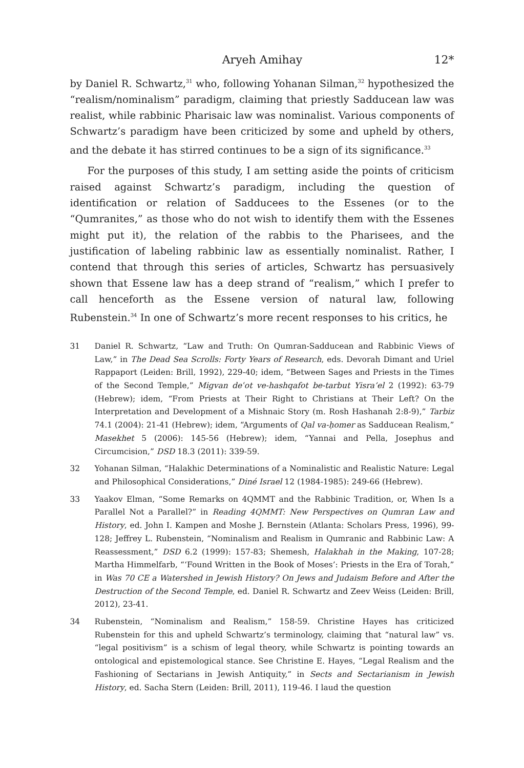Aryeh Amihay 12*
by Daniel R. Schwartz,<sup>31</sup> who, following Yohanan Silman,<sup>32</sup> hypothesized the “realism/nominalism” paradigm, claiming that priestly Sadducean law was realist, while rabbinic Pharisaic law was nominalist. Various components of Schwartz’s paradigm have been criticized by some and upheld by others, and the debate it has stirred continues to be a sign of its significance.<sup>33</sup>
For the purposes of this study, I am setting aside the points of criticism raised against Schwartz’s paradigm, including the question of identification or relation of Sadducees to the Essenes (or to the “Qumranites,” as those who do not wish to identify them with the Essenes might put it), the relation of the rabbis to the Pharisees, and the justification of labeling rabbinic law as essentially nominalist. Rather, I contend that through this series of articles, Schwartz has persuasively shown that Essene law has a deep strand of “realism,” which I prefer to call henceforth as the Essene version of natural law, following Rubenstein.<sup>34</sup> In one of Schwartz’s more recent responses to his critics, he
31 Daniel R. Schwartz, “Law and Truth: On Qumran-Sadducean and Rabbinic Views of Law,” in The Dead Sea Scrolls: Forty Years of Research, eds. Devorah Dimant and Uriel Rappaport (Leiden: Brill, 1992), 229-40; idem, “Between Sages and Priests in the Times of the Second Temple,” Migvan deʿot ve-hashqafot be-tarbut Yisra’el 2 (1992): 63-79 (Hebrew); idem, “From Priests at Their Right to Christians at Their Left? On the Interpretation and Development of a Mishnaic Story (m. Rosh Hashanah 2:8-9),” Tarbiz 74.1 (2004): 21-41 (Hebrew); idem, “Arguments of Qal va-ḥomer as Sadducean Realism,” Masekhet 5 (2006): 145-56 (Hebrew); idem, “Yannai and Pella, Josephus and Circumcision,” DSD 18.3 (2011): 339-59.
32 Yohanan Silman, “Halakhic Determinations of a Nominalistic and Realistic Nature: Legal and Philosophical Considerations,” Diné Israel 12 (1984-1985): 249-66 (Hebrew).
33 Yaakov Elman, “Some Remarks on 4QMMT and the Rabbinic Tradition, or, When Is a Parallel Not a Parallel?” in Reading 4QMMT: New Perspectives on Qumran Law and History, ed. John I. Kampen and Moshe J. Bernstein (Atlanta: Scholars Press, 1996), 99-128; Jeffrey L. Rubenstein, “Nominalism and Realism in Qumranic and Rabbinic Law: A Reassessment,” DSD 6.2 (1999): 157-83; Shemesh, Halakhah in the Making, 107-28; Martha Himmelfarb, “‘Found Written in the Book of Moses’: Priests in the Era of Torah,” in Was 70 CE a Watershed in Jewish History? On Jews and Judaism Before and After the Destruction of the Second Temple, ed. Daniel R. Schwartz and Zeev Weiss (Leiden: Brill, 2012), 23-41.
34 Rubenstein, “Nominalism and Realism,” 158-59. Christine Hayes has criticized Rubenstein for this and upheld Schwartz’s terminology, claiming that “natural law” vs. “legal positivism” is a schism of legal theory, while Schwartz is pointing towards an ontological and epistemological stance. See Christine E. Hayes, “Legal Realism and the Fashioning of Sectarians in Jewish Antiquity,” in Sects and Sectarianism in Jewish History, ed. Sacha Stern (Leiden: Brill, 2011), 119-46. I laud the question